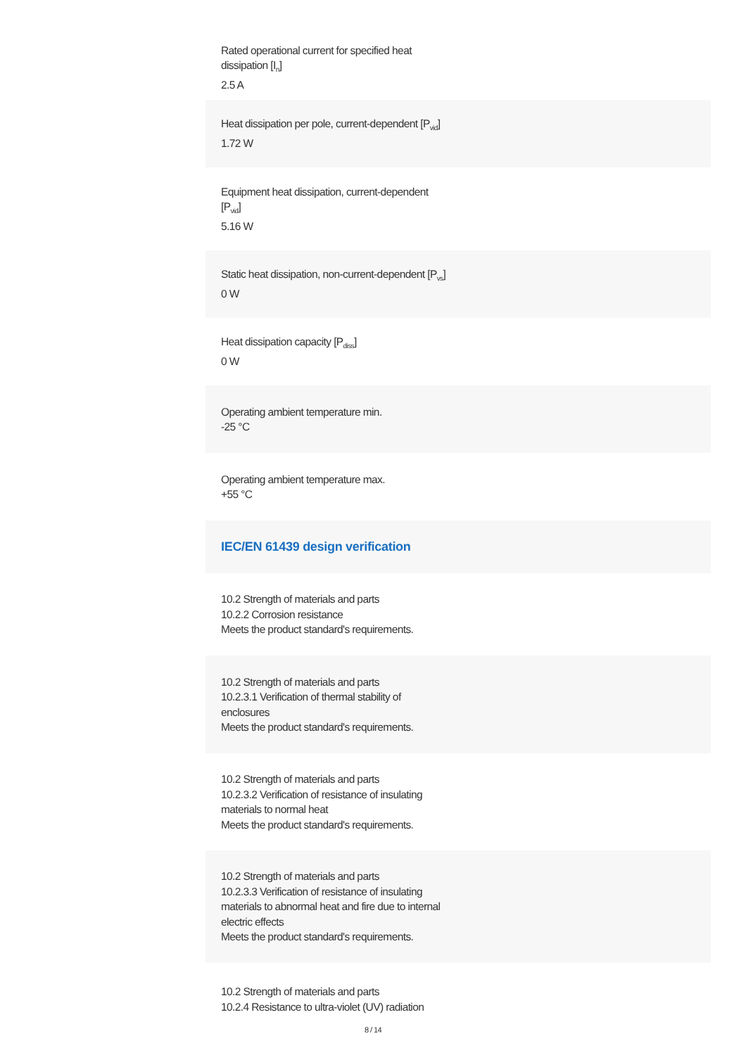Rated operational current for specified heat dissipation [I<sub>n</sub>]
2.5 A
Heat dissipation per pole, current-dependent [P<sub>vid</sub>]
1.72 W
Equipment heat dissipation, current-dependent [P<sub>vid</sub>]
5.16 W
Static heat dissipation, non-current-dependent [P<sub>vs</sub>]
0 W
Heat dissipation capacity [P<sub>diss</sub>]
0 W
Operating ambient temperature min.
-25 °C
Operating ambient temperature max.
+55 °C
IEC/EN 61439 design verification
10.2 Strength of materials and parts
10.2.2 Corrosion resistance
Meets the product standard's requirements.
10.2 Strength of materials and parts
10.2.3.1 Verification of thermal stability of enclosures
Meets the product standard's requirements.
10.2 Strength of materials and parts
10.2.3.2 Verification of resistance of insulating materials to normal heat
Meets the product standard's requirements.
10.2 Strength of materials and parts
10.2.3.3 Verification of resistance of insulating materials to abnormal heat and fire due to internal electric effects
Meets the product standard's requirements.
10.2 Strength of materials and parts
10.2.4 Resistance to ultra-violet (UV) radiation
8 / 14